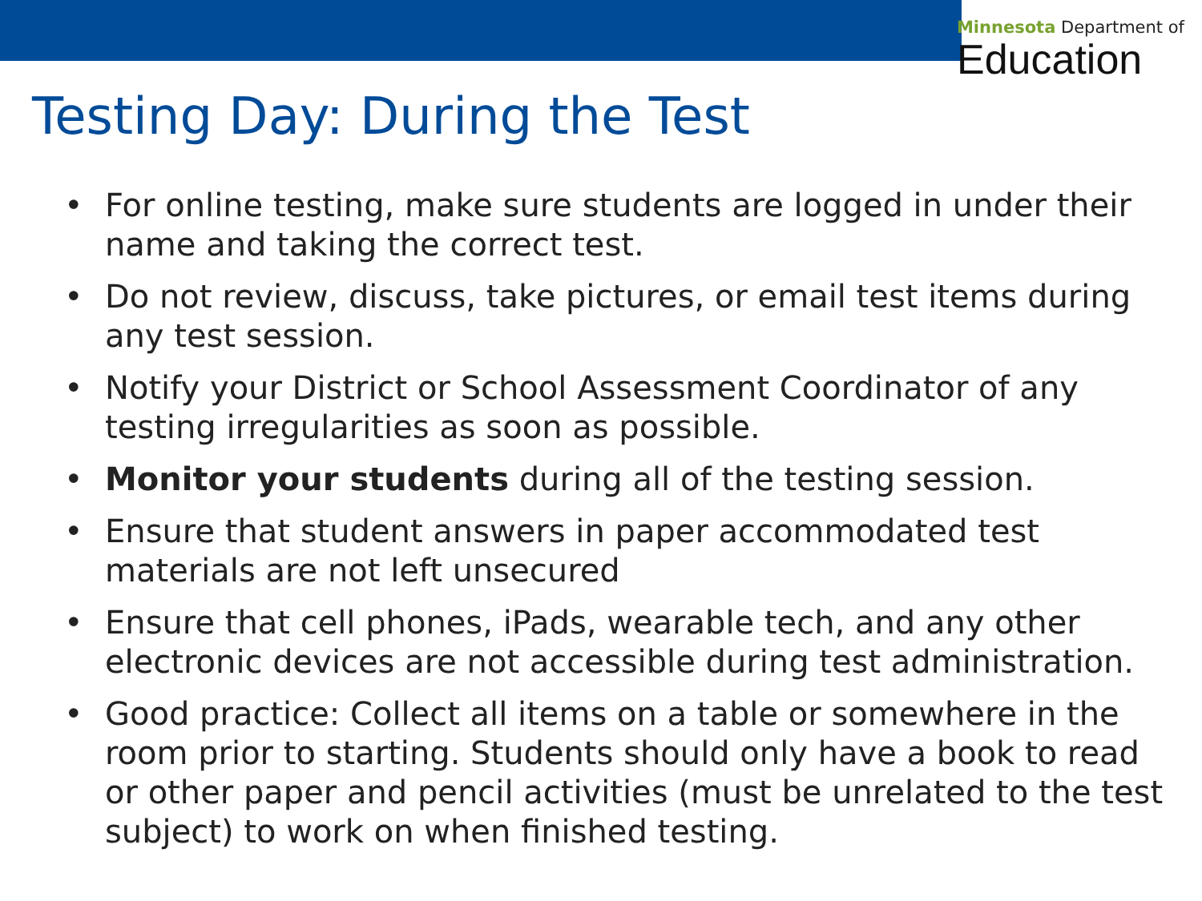Minnesota Department of
Education
Testing Day: During the Test
• For online testing, make sure students are logged in under their name and taking the correct test.
• Do not review, discuss, take pictures, or email test items during any test session.
• Notify your District or School Assessment Coordinator of any testing irregularities as soon as possible.
• Monitor your students during all of the testing session.
• Ensure that student answers in paper accommodated test materials are not left unsecured
• Ensure that cell phones, iPads, wearable tech, and any other electronic devices are not accessible during test administration.
• Good practice: Collect all items on a table or somewhere in the room prior to starting. Students should only have a book to read or other paper and pencil activities (must be unrelated to the test subject) to work on when finished testing.